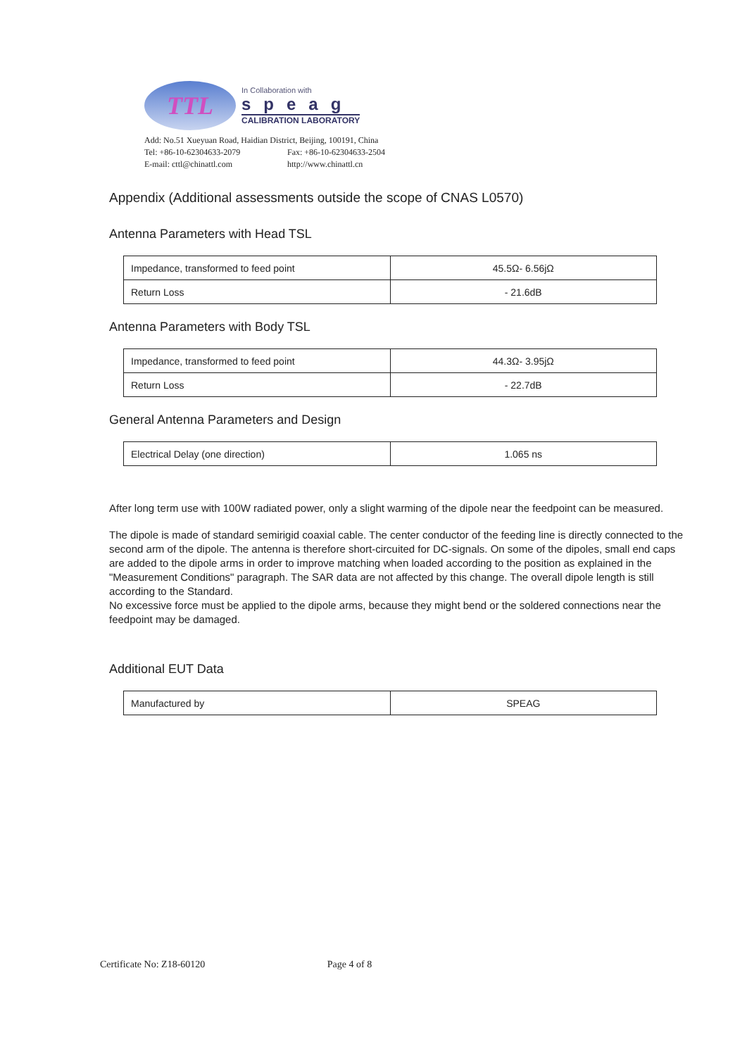TTL
In Collaboration with
speag
CALIBRATION LABORATORY
Add: No.51 Xueyuan Road, Haidian District, Beijing, 100191, China
Tel: +86-10-62304633-2079 Fax: +86-10-62304633-2504
E-mail: cttl@chinattl.com http://www.chinattl.cn
Appendix (Additional assessments outside the scope of CNAS L0570)
Antenna Parameters with Head TSL
| Impedance, transformed to feed point | 45.5Ω- 6.56jΩ |
| Return Loss | - 21.6dB |
Antenna Parameters with Body TSL
| Impedance, transformed to feed point | 44.3Ω- 3.95jΩ |
| Return Loss | - 22.7dB |
General Antenna Parameters and Design
| Electrical Delay (one direction) | 1.065 ns |
After long term use with 100W radiated power, only a slight warming of the dipole near the feedpoint can be measured.
The dipole is made of standard semirigid coaxial cable. The center conductor of the feeding line is directly connected to the second arm of the dipole. The antenna is therefore short-circuited for DC-signals. On some of the dipoles, small end caps are added to the dipole arms in order to improve matching when loaded according to the position as explained in the "Measurement Conditions" paragraph. The SAR data are not affected by this change. The overall dipole length is still according to the Standard.
No excessive force must be applied to the dipole arms, because they might bend or the soldered connections near the feedpoint may be damaged.
Additional EUT Data
| Manufactured by | SPEAG |
Certificate No: Z18-60120 Page 4 of 8